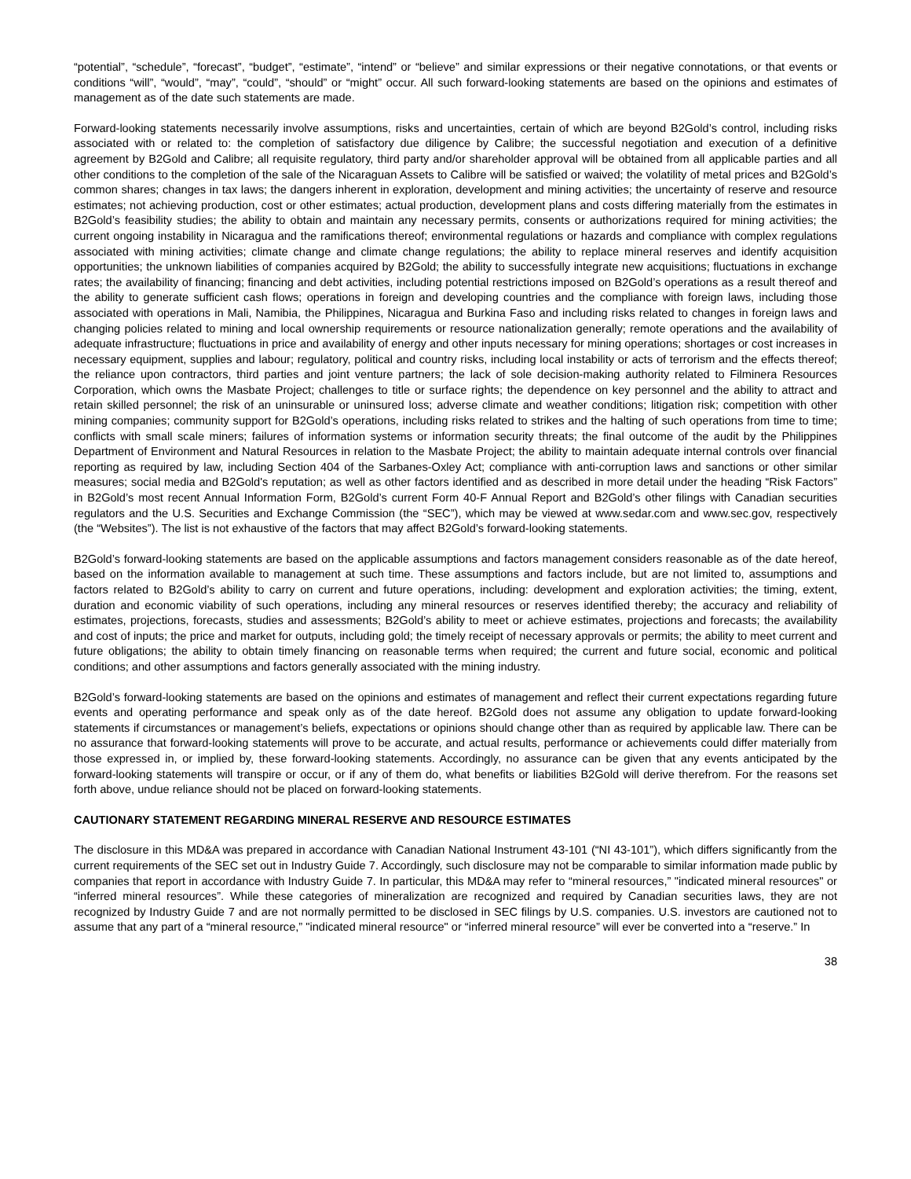“potential”, “schedule”, “forecast”, “budget”, “estimate”, “intend” or “believe” and similar expressions or their negative connotations, or that events or conditions “will”, “would”, “may”, “could”, “should” or “might” occur. All such forward-looking statements are based on the opinions and estimates of management as of the date such statements are made.
Forward-looking statements necessarily involve assumptions, risks and uncertainties, certain of which are beyond B2Gold’s control, including risks associated with or related to: the completion of satisfactory due diligence by Calibre; the successful negotiation and execution of a definitive agreement by B2Gold and Calibre; all requisite regulatory, third party and/or shareholder approval will be obtained from all applicable parties and all other conditions to the completion of the sale of the Nicaraguan Assets to Calibre will be satisfied or waived; the volatility of metal prices and B2Gold’s common shares; changes in tax laws; the dangers inherent in exploration, development and mining activities; the uncertainty of reserve and resource estimates; not achieving production, cost or other estimates; actual production, development plans and costs differing materially from the estimates in B2Gold’s feasibility studies; the ability to obtain and maintain any necessary permits, consents or authorizations required for mining activities; the current ongoing instability in Nicaragua and the ramifications thereof; environmental regulations or hazards and compliance with complex regulations associated with mining activities; climate change and climate change regulations; the ability to replace mineral reserves and identify acquisition opportunities; the unknown liabilities of companies acquired by B2Gold; the ability to successfully integrate new acquisitions; fluctuations in exchange rates; the availability of financing; financing and debt activities, including potential restrictions imposed on B2Gold’s operations as a result thereof and the ability to generate sufficient cash flows; operations in foreign and developing countries and the compliance with foreign laws, including those associated with operations in Mali, Namibia, the Philippines, Nicaragua and Burkina Faso and including risks related to changes in foreign laws and changing policies related to mining and local ownership requirements or resource nationalization generally; remote operations and the availability of adequate infrastructure; fluctuations in price and availability of energy and other inputs necessary for mining operations; shortages or cost increases in necessary equipment, supplies and labour; regulatory, political and country risks, including local instability or acts of terrorism and the effects thereof; the reliance upon contractors, third parties and joint venture partners; the lack of sole decision-making authority related to Filminera Resources Corporation, which owns the Masbate Project; challenges to title or surface rights; the dependence on key personnel and the ability to attract and retain skilled personnel; the risk of an uninsurable or uninsured loss; adverse climate and weather conditions; litigation risk; competition with other mining companies; community support for B2Gold’s operations, including risks related to strikes and the halting of such operations from time to time; conflicts with small scale miners; failures of information systems or information security threats; the final outcome of the audit by the Philippines Department of Environment and Natural Resources in relation to the Masbate Project; the ability to maintain adequate internal controls over financial reporting as required by law, including Section 404 of the Sarbanes-Oxley Act; compliance with anti-corruption laws and sanctions or other similar measures; social media and B2Gold's reputation; as well as other factors identified and as described in more detail under the heading “Risk Factors” in B2Gold’s most recent Annual Information Form, B2Gold’s current Form 40-F Annual Report and B2Gold’s other filings with Canadian securities regulators and the U.S. Securities and Exchange Commission (the “SEC”), which may be viewed at www.sedar.com and www.sec.gov, respectively (the “Websites”). The list is not exhaustive of the factors that may affect B2Gold’s forward-looking statements.
B2Gold’s forward-looking statements are based on the applicable assumptions and factors management considers reasonable as of the date hereof, based on the information available to management at such time. These assumptions and factors include, but are not limited to, assumptions and factors related to B2Gold’s ability to carry on current and future operations, including: development and exploration activities; the timing, extent, duration and economic viability of such operations, including any mineral resources or reserves identified thereby; the accuracy and reliability of estimates, projections, forecasts, studies and assessments; B2Gold’s ability to meet or achieve estimates, projections and forecasts; the availability and cost of inputs; the price and market for outputs, including gold; the timely receipt of necessary approvals or permits; the ability to meet current and future obligations; the ability to obtain timely financing on reasonable terms when required; the current and future social, economic and political conditions; and other assumptions and factors generally associated with the mining industry.
B2Gold’s forward-looking statements are based on the opinions and estimates of management and reflect their current expectations regarding future events and operating performance and speak only as of the date hereof. B2Gold does not assume any obligation to update forward-looking statements if circumstances or management’s beliefs, expectations or opinions should change other than as required by applicable law. There can be no assurance that forward-looking statements will prove to be accurate, and actual results, performance or achievements could differ materially from those expressed in, or implied by, these forward-looking statements. Accordingly, no assurance can be given that any events anticipated by the forward-looking statements will transpire or occur, or if any of them do, what benefits or liabilities B2Gold will derive therefrom. For the reasons set forth above, undue reliance should not be placed on forward-looking statements.
CAUTIONARY STATEMENT REGARDING MINERAL RESERVE AND RESOURCE ESTIMATES
The disclosure in this MD&A was prepared in accordance with Canadian National Instrument 43-101 (“NI 43-101”), which differs significantly from the current requirements of the SEC set out in Industry Guide 7. Accordingly, such disclosure may not be comparable to similar information made public by companies that report in accordance with Industry Guide 7. In particular, this MD&A may refer to “mineral resources,” "indicated mineral resources" or “inferred mineral resources”. While these categories of mineralization are recognized and required by Canadian securities laws, they are not recognized by Industry Guide 7 and are not normally permitted to be disclosed in SEC filings by U.S. companies. U.S. investors are cautioned not to assume that any part of a “mineral resource,” "indicated mineral resource" or “inferred mineral resource” will ever be converted into a “reserve.” In
38